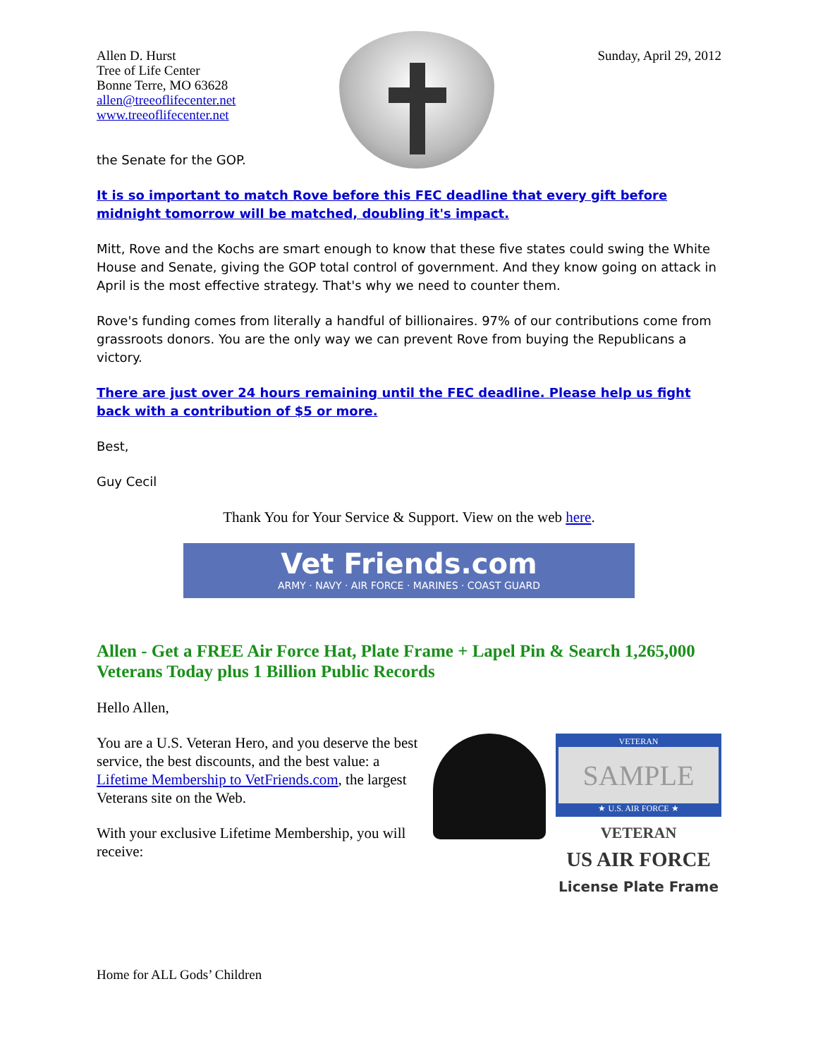Allen D. Hurst
Tree of Life Center
Bonne Terre, MO 63628
allen@treeoflifecenter.net
www.treeoflifecenter.net
Sunday, April 29, 2012
the Senate for the GOP.
It is so important to match Rove before this FEC deadline that every gift before midnight tomorrow will be matched, doubling it's impact.
Mitt, Rove and the Kochs are smart enough to know that these five states could swing the White House and Senate, giving the GOP total control of government. And they know going on attack in April is the most effective strategy. That's why we need to counter them.
Rove's funding comes from literally a handful of billionaires. 97% of our contributions come from grassroots donors. You are the only way we can prevent Rove from buying the Republicans a victory.
There are just over 24 hours remaining until the FEC deadline. Please help us fight back with a contribution of $5 or more.
Best,
Guy Cecil
Thank You for Your Service & Support. View on the web here.
Vet Friends.com
ARMY · NAVY · AIR FORCE · MARINES · COAST GUARD
Allen - Get a FREE Air Force Hat, Plate Frame + Lapel Pin & Search 1,265,000 Veterans Today plus 1 Billion Public Records
Hello Allen,
You are a U.S. Veteran Hero, and you deserve the best service, the best discounts, and the best value: a Lifetime Membership to VetFriends.com, the largest Veterans site on the Web.
With your exclusive Lifetime Membership, you will receive:
VETERAN
SAMPLE
★ U.S. AIR FORCE ★
VETERAN
US AIR FORCE
License Plate Frame
Home for ALL Gods’ Children